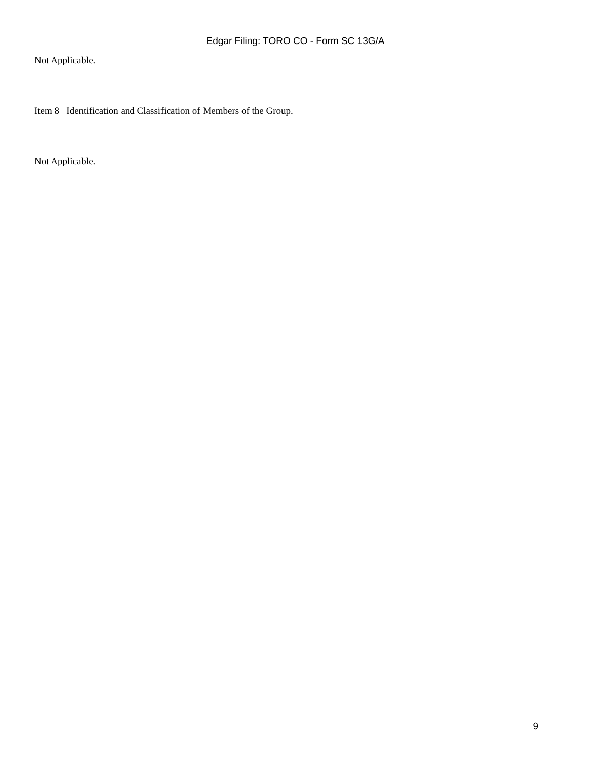Edgar Filing: TORO CO - Form SC 13G/A
Not Applicable.
Item 8 Identification and Classification of Members of the Group.
Not Applicable.
9